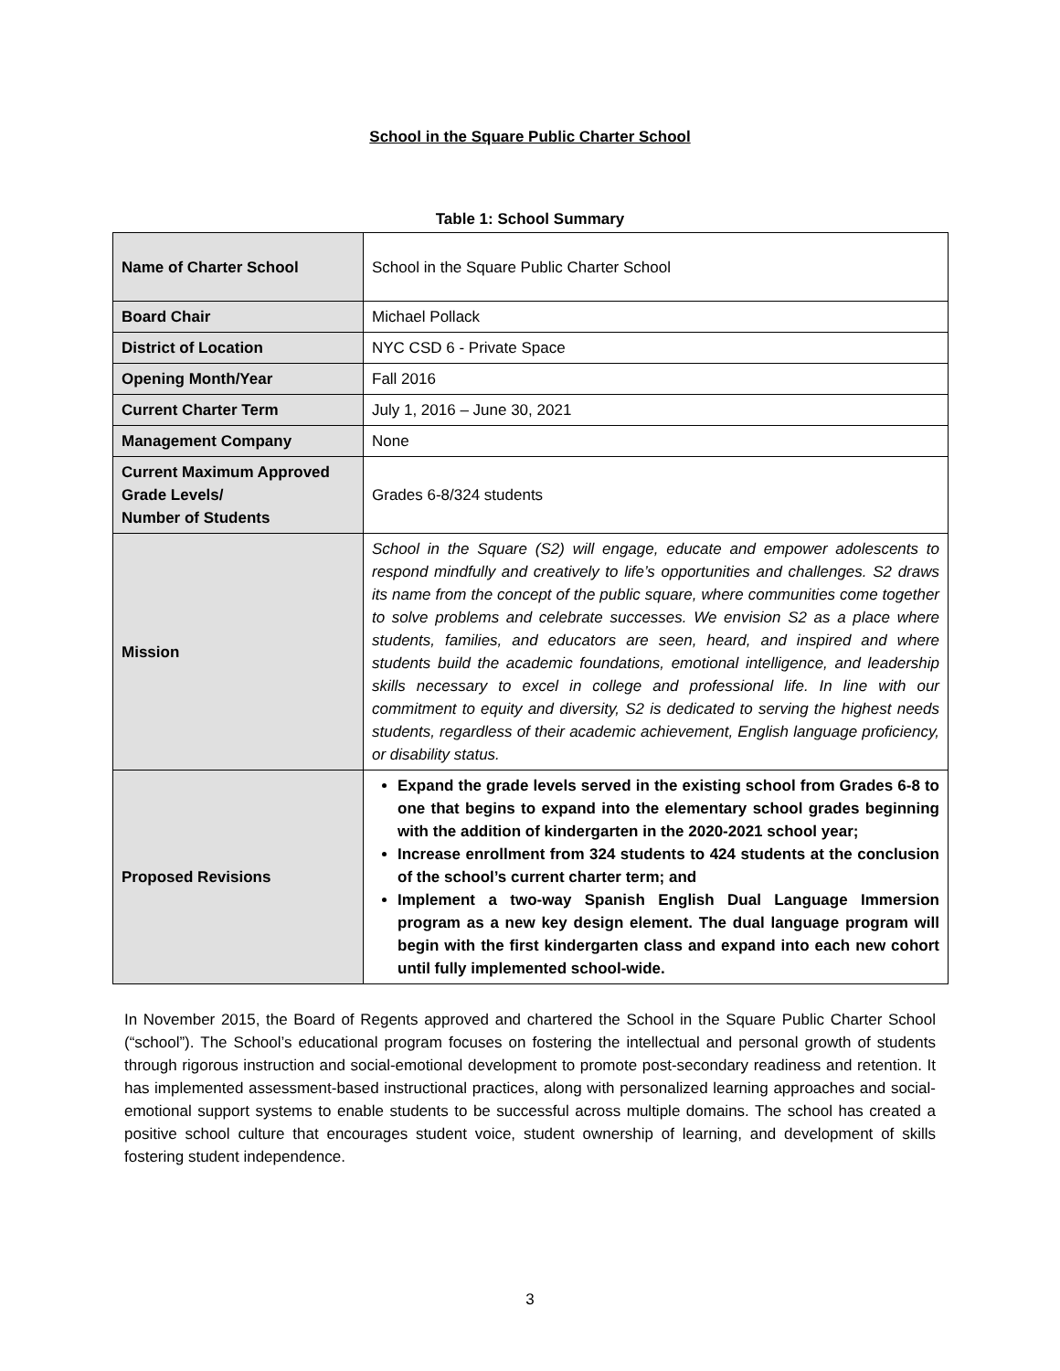School in the Square Public Charter School
Table 1: School Summary
| Name of Charter School | School in the Square Public Charter School |
| Board Chair | Michael Pollack |
| District of Location | NYC CSD 6 - Private Space |
| Opening Month/Year | Fall 2016 |
| Current Charter Term | July 1, 2016 – June 30, 2021 |
| Management Company | None |
| Current Maximum Approved Grade Levels/ Number of Students | Grades 6-8/324 students |
| Mission | School in the Square (S2) will engage, educate and empower adolescents to respond mindfully and creatively to life’s opportunities and challenges. S2 draws its name from the concept of the public square, where communities come together to solve problems and celebrate successes. We envision S2 as a place where students, families, and educators are seen, heard, and inspired and where students build the academic foundations, emotional intelligence, and leadership skills necessary to excel in college and professional life. In line with our commitment to equity and diversity, S2 is dedicated to serving the highest needs students, regardless of their academic achievement, English language proficiency, or disability status. |
| Proposed Revisions | Expand the grade levels served in the existing school from Grades 6-8 to one that begins to expand into the elementary school grades beginning with the addition of kindergarten in the 2020-2021 school year; Increase enrollment from 324 students to 424 students at the conclusion of the school’s current charter term; and Implement a two-way Spanish English Dual Language Immersion program as a new key design element. The dual language program will begin with the first kindergarten class and expand into each new cohort until fully implemented school-wide. |
In November 2015, the Board of Regents approved and chartered the School in the Square Public Charter School (“school”). The School’s educational program focuses on fostering the intellectual and personal growth of students through rigorous instruction and social-emotional development to promote post-secondary readiness and retention. It has implemented assessment-based instructional practices, along with personalized learning approaches and social-emotional support systems to enable students to be successful across multiple domains. The school has created a positive school culture that encourages student voice, student ownership of learning, and development of skills fostering student independence.
3